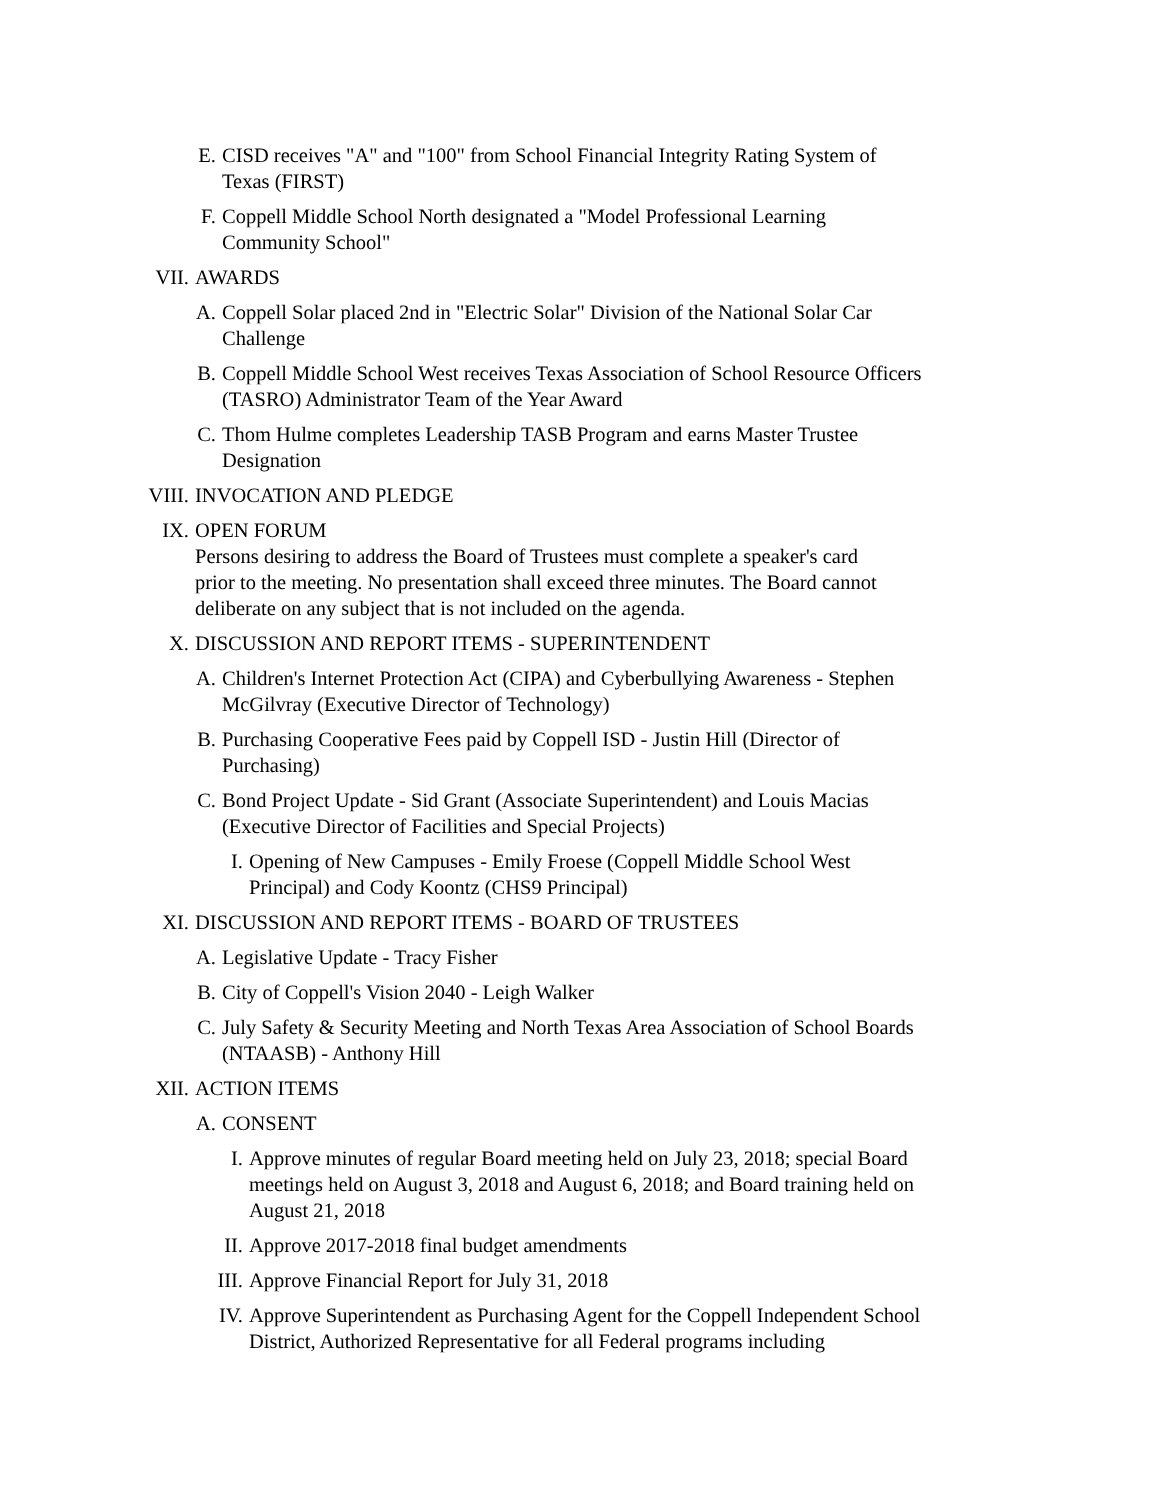E. CISD receives "A" and "100" from School Financial Integrity Rating System of Texas (FIRST)
F. Coppell Middle School North designated a "Model Professional Learning Community School"
VII. AWARDS
A. Coppell Solar placed 2nd in "Electric Solar" Division of the National Solar Car Challenge
B. Coppell Middle School West receives Texas Association of School Resource Officers (TASRO) Administrator Team of the Year Award
C. Thom Hulme completes Leadership TASB Program and earns Master Trustee Designation
VIII. INVOCATION AND PLEDGE
IX. OPEN FORUM
Persons desiring to address the Board of Trustees must complete a speaker's card prior to the meeting. No presentation shall exceed three minutes. The Board cannot deliberate on any subject that is not included on the agenda.
X. DISCUSSION AND REPORT ITEMS - SUPERINTENDENT
A. Children's Internet Protection Act (CIPA) and Cyberbullying Awareness - Stephen McGilvray (Executive Director of Technology)
B. Purchasing Cooperative Fees paid by Coppell ISD - Justin Hill (Director of Purchasing)
C. Bond Project Update - Sid Grant (Associate Superintendent) and Louis Macias (Executive Director of Facilities and Special Projects)
I. Opening of New Campuses - Emily Froese (Coppell Middle School West Principal) and Cody Koontz (CHS9 Principal)
XI. DISCUSSION AND REPORT ITEMS - BOARD OF TRUSTEES
A. Legislative Update - Tracy Fisher
B. City of Coppell's Vision 2040 - Leigh Walker
C. July Safety & Security Meeting and North Texas Area Association of School Boards (NTAASB) - Anthony Hill
XII. ACTION ITEMS
A. CONSENT
I. Approve minutes of regular Board meeting held on July 23, 2018; special Board meetings held on August 3, 2018 and August 6, 2018; and Board training held on August 21, 2018
II. Approve 2017-2018 final budget amendments
III. Approve Financial Report for July 31, 2018
IV. Approve Superintendent as Purchasing Agent for the Coppell Independent School District, Authorized Representative for all Federal programs including